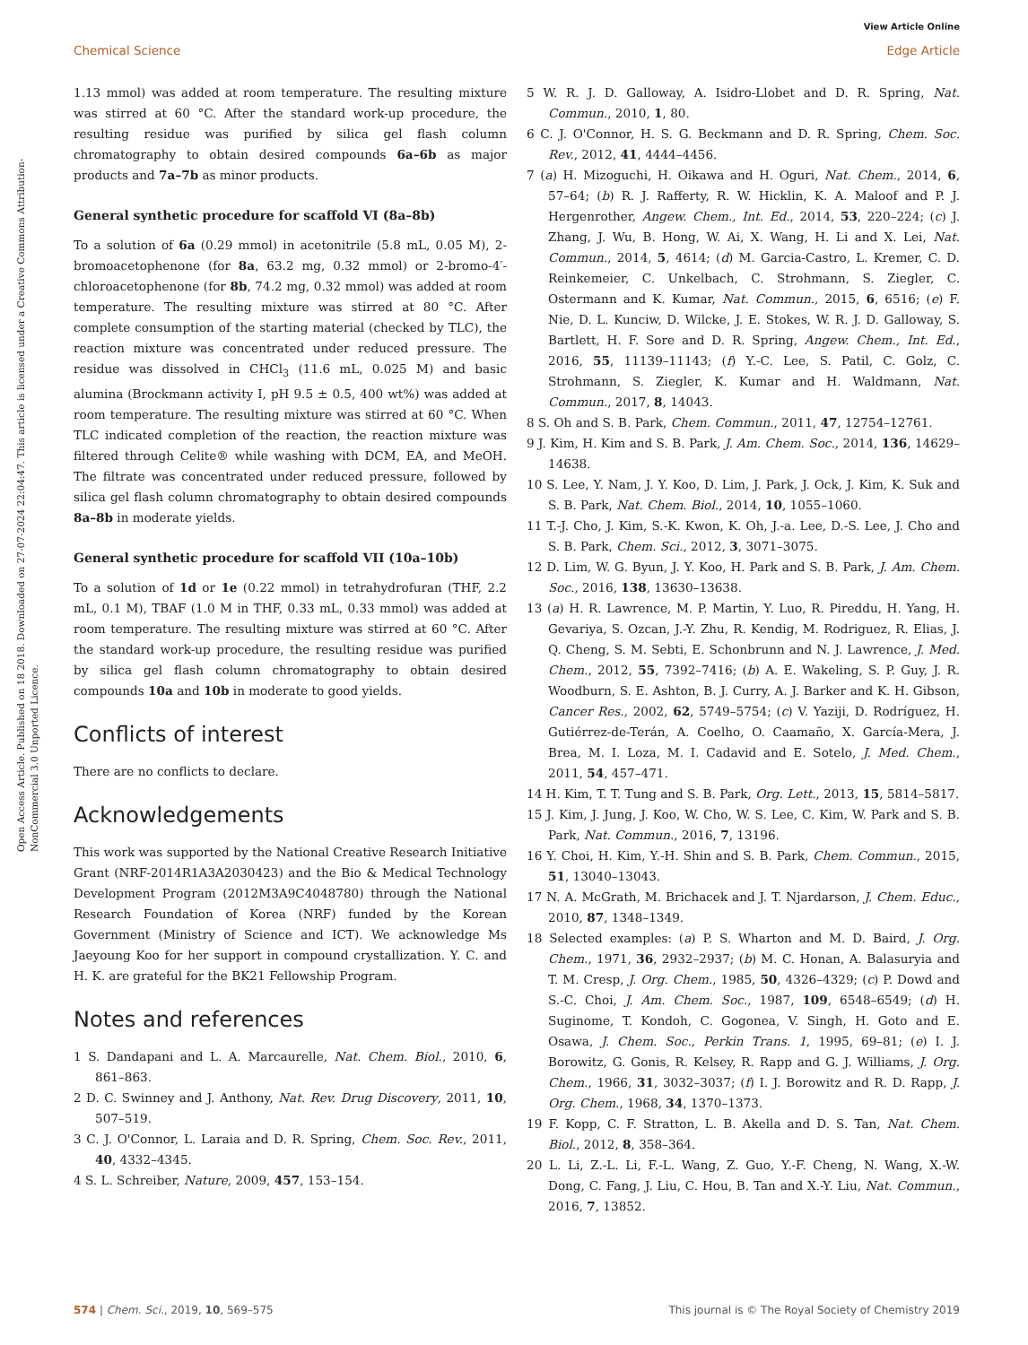View Article Online
Chemical Science Edge Article
Open Access Article. Published on 18 2018. Downloaded on 27-07-2024 22:04:47. This article is licensed under a Creative Commons Attribution-NonCommercial 3.0 Unported Licence.
1.13 mmol) was added at room temperature. The resulting mixture was stirred at 60 °C. After the standard work-up procedure, the resulting residue was purified by silica gel flash column chromatography to obtain desired compounds 6a–6b as major products and 7a–7b as minor products.
General synthetic procedure for scaffold VI (8a–8b)
To a solution of 6a (0.29 mmol) in acetonitrile (5.8 mL, 0.05 M), 2-bromoacetophenone (for 8a, 63.2 mg, 0.32 mmol) or 2-bromo-4′-chloroacetophenone (for 8b, 74.2 mg, 0.32 mmol) was added at room temperature. The resulting mixture was stirred at 80 °C. After complete consumption of the starting material (checked by TLC), the reaction mixture was concentrated under reduced pressure. The residue was dissolved in CHCl<sub>3</sub> (11.6 mL, 0.025 M) and basic alumina (Brockmann activity I, pH 9.5 ± 0.5, 400 wt%) was added at room temperature. The resulting mixture was stirred at 60 °C. When TLC indicated completion of the reaction, the reaction mixture was filtered through Celite® while washing with DCM, EA, and MeOH. The filtrate was concentrated under reduced pressure, followed by silica gel flash column chromatography to obtain desired compounds 8a–8b in moderate yields.
General synthetic procedure for scaffold VII (10a–10b)
To a solution of 1d or 1e (0.22 mmol) in tetrahydrofuran (THF, 2.2 mL, 0.1 M), TBAF (1.0 M in THF, 0.33 mL, 0.33 mmol) was added at room temperature. The resulting mixture was stirred at 60 °C. After the standard work-up procedure, the resulting residue was purified by silica gel flash column chromatography to obtain desired compounds 10a and 10b in moderate to good yields.
Conflicts of interest
There are no conflicts to declare.
Acknowledgements
This work was supported by the National Creative Research Initiative Grant (NRF-2014R1A3A2030423) and the Bio & Medical Technology Development Program (2012M3A9C4048780) through the National Research Foundation of Korea (NRF) funded by the Korean Government (Ministry of Science and ICT). We acknowledge Ms Jaeyoung Koo for her support in compound crystallization. Y. C. and H. K. are grateful for the BK21 Fellowship Program.
Notes and references
1 S. Dandapani and L. A. Marcaurelle, Nat. Chem. Biol., 2010, 6, 861–863.
2 D. C. Swinney and J. Anthony, Nat. Rev. Drug Discovery, 2011, 10, 507–519.
3 C. J. O'Connor, L. Laraia and D. R. Spring, Chem. Soc. Rev., 2011, 40, 4332–4345.
4 S. L. Schreiber, Nature, 2009, 457, 153–154.
5 W. R. J. D. Galloway, A. Isidro-Llobet and D. R. Spring, Nat. Commun., 2010, 1, 80.
6 C. J. O'Connor, H. S. G. Beckmann and D. R. Spring, Chem. Soc. Rev., 2012, 41, 4444–4456.
7 (a) H. Mizoguchi, H. Oikawa and H. Oguri, Nat. Chem., 2014, 6, 57–64; (b) R. J. Rafferty, R. W. Hicklin, K. A. Maloof and P. J. Hergenrother, Angew. Chem., Int. Ed., 2014, 53, 220–224; (c) J. Zhang, J. Wu, B. Hong, W. Ai, X. Wang, H. Li and X. Lei, Nat. Commun., 2014, 5, 4614; (d) M. Garcia-Castro, L. Kremer, C. D. Reinkemeier, C. Unkelbach, C. Strohmann, S. Ziegler, C. Ostermann and K. Kumar, Nat. Commun., 2015, 6, 6516; (e) F. Nie, D. L. Kunciw, D. Wilcke, J. E. Stokes, W. R. J. D. Galloway, S. Bartlett, H. F. Sore and D. R. Spring, Angew. Chem., Int. Ed., 2016, 55, 11139–11143; (f) Y.-C. Lee, S. Patil, C. Golz, C. Strohmann, S. Ziegler, K. Kumar and H. Waldmann, Nat. Commun., 2017, 8, 14043.
8 S. Oh and S. B. Park, Chem. Commun., 2011, 47, 12754–12761.
9 J. Kim, H. Kim and S. B. Park, J. Am. Chem. Soc., 2014, 136, 14629–14638.
10 S. Lee, Y. Nam, J. Y. Koo, D. Lim, J. Park, J. Ock, J. Kim, K. Suk and S. B. Park, Nat. Chem. Biol., 2014, 10, 1055–1060.
11 T.-J. Cho, J. Kim, S.-K. Kwon, K. Oh, J.-a. Lee, D.-S. Lee, J. Cho and S. B. Park, Chem. Sci., 2012, 3, 3071–3075.
12 D. Lim, W. G. Byun, J. Y. Koo, H. Park and S. B. Park, J. Am. Chem. Soc., 2016, 138, 13630–13638.
13 (a) H. R. Lawrence, M. P. Martin, Y. Luo, R. Pireddu, H. Yang, H. Gevariya, S. Ozcan, J.-Y. Zhu, R. Kendig, M. Rodriguez, R. Elias, J. Q. Cheng, S. M. Sebti, E. Schonbrunn and N. J. Lawrence, J. Med. Chem., 2012, 55, 7392–7416; (b) A. E. Wakeling, S. P. Guy, J. R. Woodburn, S. E. Ashton, B. J. Curry, A. J. Barker and K. H. Gibson, Cancer Res., 2002, 62, 5749–5754; (c) V. Yaziji, D. Rodríguez, H. Gutiérrez-de-Terán, A. Coelho, O. Caamaño, X. García-Mera, J. Brea, M. I. Loza, M. I. Cadavid and E. Sotelo, J. Med. Chem., 2011, 54, 457–471.
14 H. Kim, T. T. Tung and S. B. Park, Org. Lett., 2013, 15, 5814–5817.
15 J. Kim, J. Jung, J. Koo, W. Cho, W. S. Lee, C. Kim, W. Park and S. B. Park, Nat. Commun., 2016, 7, 13196.
16 Y. Choi, H. Kim, Y.-H. Shin and S. B. Park, Chem. Commun., 2015, 51, 13040–13043.
17 N. A. McGrath, M. Brichacek and J. T. Njardarson, J. Chem. Educ., 2010, 87, 1348–1349.
18 Selected examples: (a) P. S. Wharton and M. D. Baird, J. Org. Chem., 1971, 36, 2932–2937; (b) M. C. Honan, A. Balasuryia and T. M. Cresp, J. Org. Chem., 1985, 50, 4326–4329; (c) P. Dowd and S.-C. Choi, J. Am. Chem. Soc., 1987, 109, 6548–6549; (d) H. Suginome, T. Kondoh, C. Gogonea, V. Singh, H. Goto and E. Osawa, J. Chem. Soc., Perkin Trans. 1, 1995, 69–81; (e) I. J. Borowitz, G. Gonis, R. Kelsey, R. Rapp and G. J. Williams, J. Org. Chem., 1966, 31, 3032–3037; (f) I. J. Borowitz and R. D. Rapp, J. Org. Chem., 1968, 34, 1370–1373.
19 F. Kopp, C. F. Stratton, L. B. Akella and D. S. Tan, Nat. Chem. Biol., 2012, 8, 358–364.
20 L. Li, Z.-L. Li, F.-L. Wang, Z. Guo, Y.-F. Cheng, N. Wang, X.-W. Dong, C. Fang, J. Liu, C. Hou, B. Tan and X.-Y. Liu, Nat. Commun., 2016, 7, 13852.
574 | Chem. Sci., 2019, 10, 569–575 This journal is © The Royal Society of Chemistry 2019